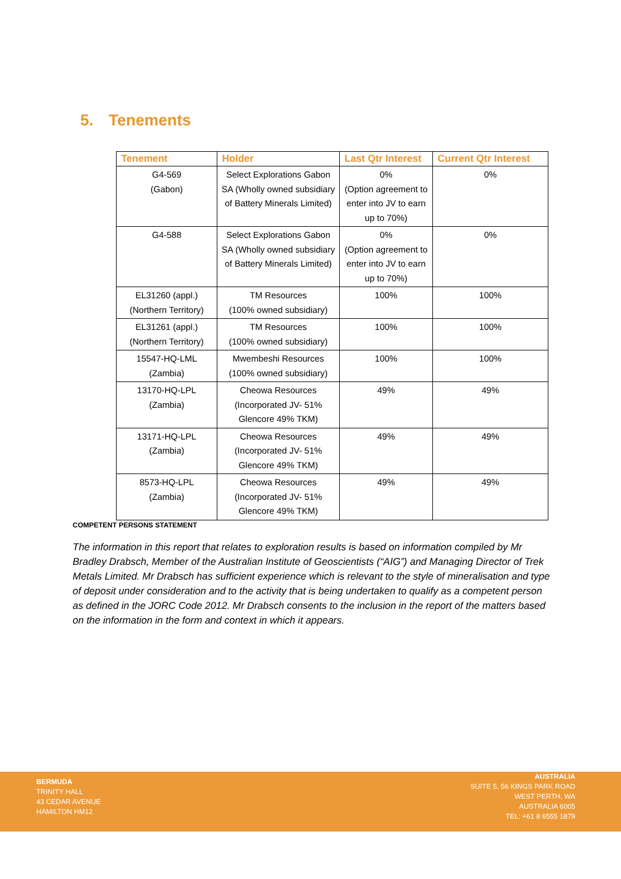5. Tenements
| Tenement | Holder | Last Qtr Interest | Current Qtr Interest |
| --- | --- | --- | --- |
| G4-569 (Gabon) | Select Explorations Gabon SA (Wholly owned subsidiary of Battery Minerals Limited) | 0% (Option agreement to enter into JV to earn up to 70%) | 0% |
| G4-588 | Select Explorations Gabon SA (Wholly owned subsidiary of Battery Minerals Limited) | 0% (Option agreement to enter into JV to earn up to 70%) | 0% |
| EL31260 (appl.) (Northern Territory) | TM Resources (100% owned subsidiary) | 100% | 100% |
| EL31261 (appl.) (Northern Territory) | TM Resources (100% owned subsidiary) | 100% | 100% |
| 15547-HQ-LML (Zambia) | Mwembeshi Resources (100% owned subsidiary) | 100% | 100% |
| 13170-HQ-LPL (Zambia) | Cheowa Resources (Incorporated JV- 51% Glencore 49% TKM) | 49% | 49% |
| 13171-HQ-LPL (Zambia) | Cheowa Resources (Incorporated JV- 51% Glencore 49% TKM) | 49% | 49% |
| 8573-HQ-LPL (Zambia) | Cheowa Resources (Incorporated JV- 51% Glencore 49% TKM) | 49% | 49% |
COMPETENT PERSONS STATEMENT
The information in this report that relates to exploration results is based on information compiled by Mr Bradley Drabsch, Member of the Australian Institute of Geoscientists (“AIG”) and Managing Director of Trek Metals Limited. Mr Drabsch has sufficient experience which is relevant to the style of mineralisation and type of deposit under consideration and to the activity that is being undertaken to qualify as a competent person as defined in the JORC Code 2012. Mr Drabsch consents to the inclusion in the report of the matters based on the information in the form and context in which it appears.
BERMUDA
TRINITY HALL
43 CEDAR AVENUE
HAMILTON HM12
AUSTRALIA
SUITE 5, 56 KINGS PARK ROAD
WEST PERTH, WA
AUSTRALIA 6005
TEL: +61 8 6555 1879